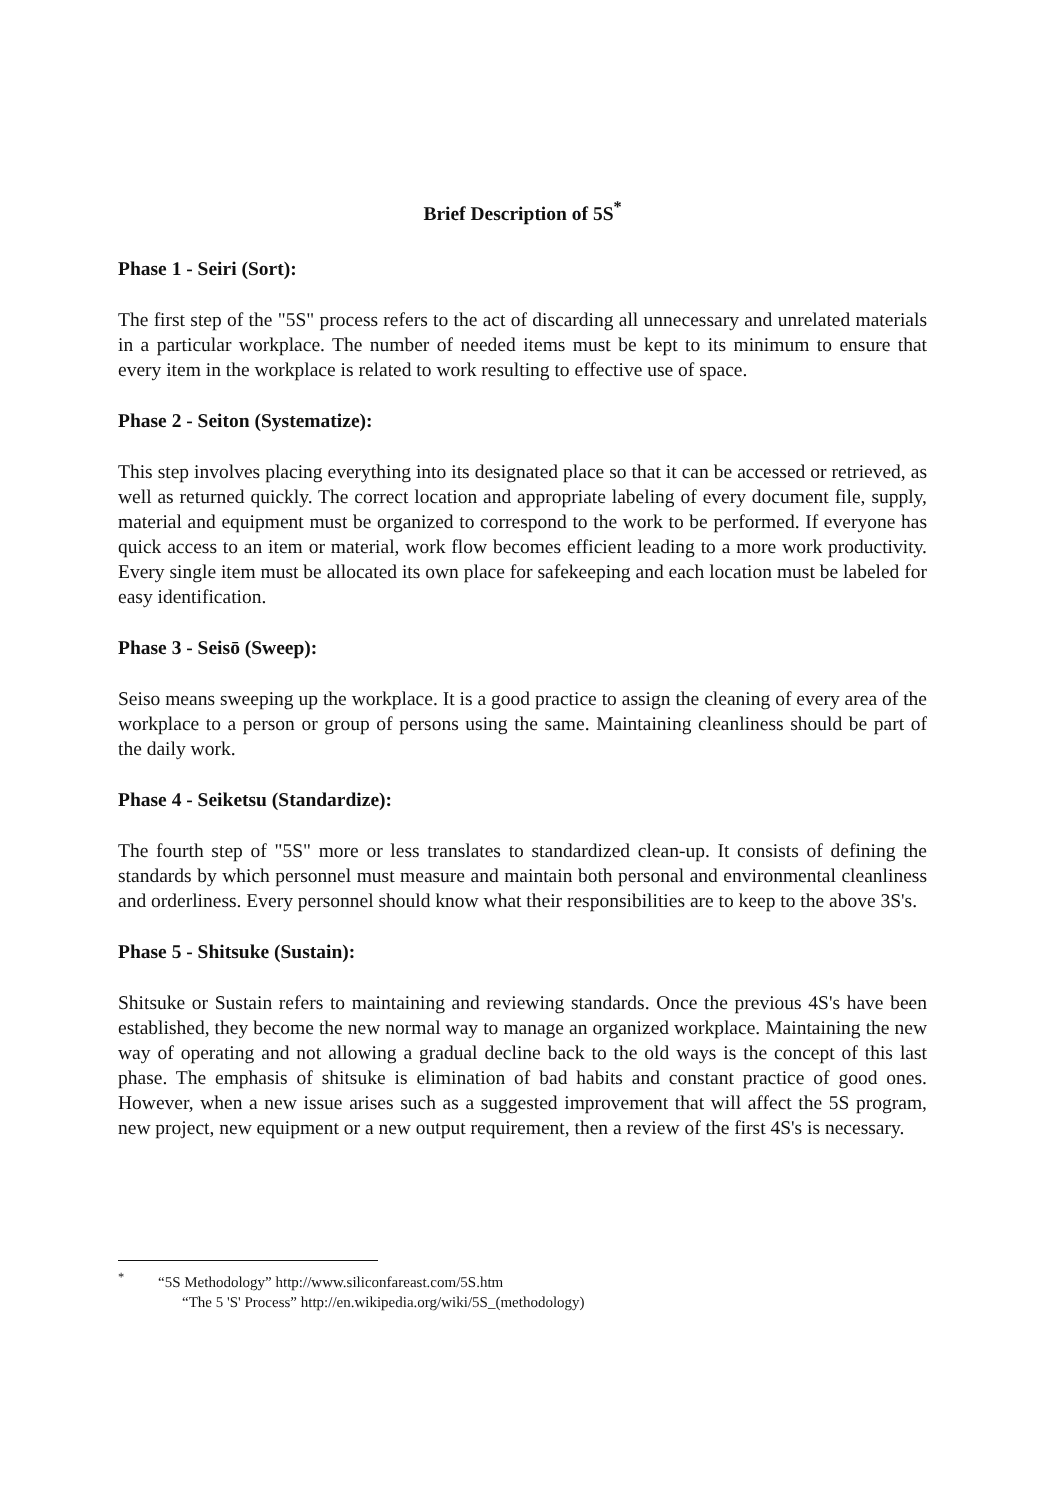Brief Description of 5S<sup>*</sup>
Phase 1 - Seiri (Sort):
The first step of the "5S" process refers to the act of discarding all unnecessary and unrelated materials in a particular workplace. The number of needed items must be kept to its minimum to ensure that every item in the workplace is related to work resulting to effective use of space.
Phase 2 - Seiton (Systematize):
This step involves placing everything into its designated place so that it can be accessed or retrieved, as well as returned quickly. The correct location and appropriate labeling of every document file, supply, material and equipment must be organized to correspond to the work to be performed. If everyone has quick access to an item or material, work flow becomes efficient leading to a more work productivity. Every single item must be allocated its own place for safekeeping and each location must be labeled for easy identification.
Phase 3 - Seisō (Sweep):
Seiso means sweeping up the workplace. It is a good practice to assign the cleaning of every area of the workplace to a person or group of persons using the same. Maintaining cleanliness should be part of the daily work.
Phase 4 - Seiketsu (Standardize):
The fourth step of "5S" more or less translates to standardized clean-up. It consists of defining the standards by which personnel must measure and maintain both personal and environmental cleanliness and orderliness. Every personnel should know what their responsibilities are to keep to the above 3S's.
Phase 5 - Shitsuke (Sustain):
Shitsuke or Sustain refers to maintaining and reviewing standards. Once the previous 4S's have been established, they become the new normal way to manage an organized workplace. Maintaining the new way of operating and not allowing a gradual decline back to the old ways is the concept of this last phase. The emphasis of shitsuke is elimination of bad habits and constant practice of good ones. However, when a new issue arises such as a suggested improvement that will affect the 5S program, new project, new equipment or a new output requirement, then a review of the first 4S's is necessary.
<sup>*</sup> “5S Methodology” http://www.siliconfareast.com/5S.htm
“The 5 'S' Process” http://en.wikipedia.org/wiki/5S_(methodology)